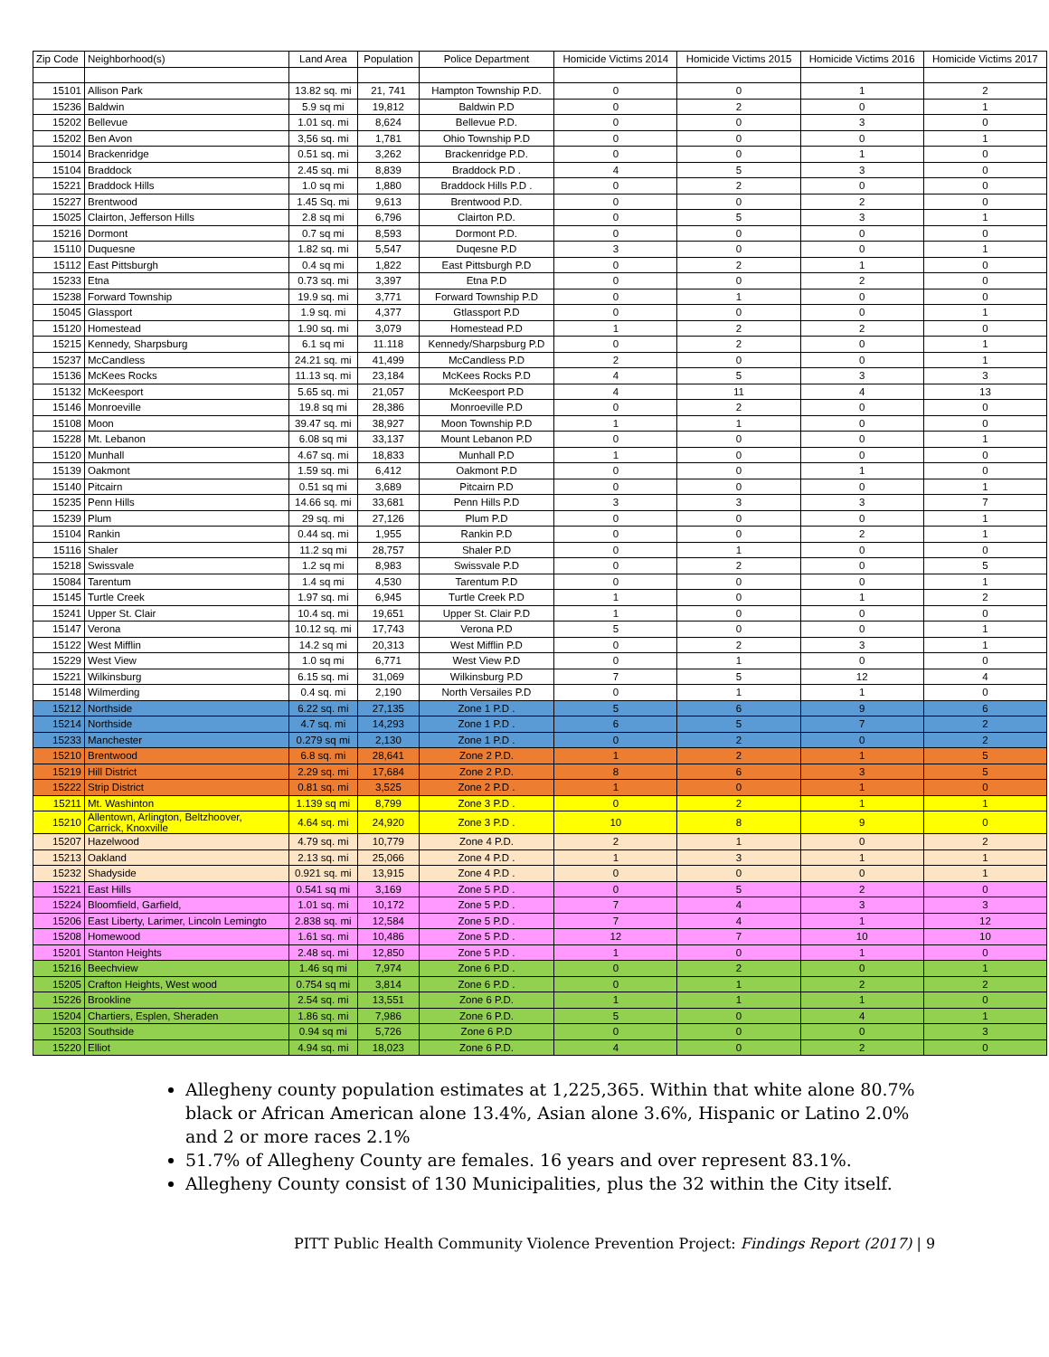| Zip Code | Neighborhood(s) | Land Area | Population | Police Department | Homicide Victims 2014 | Homicide Victims 2015 | Homicide Victims 2016 | Homicide Victims 2017 |
| --- | --- | --- | --- | --- | --- | --- | --- | --- |
| 15101 | Allison Park | 13.82 sq. mi | 21, 741 | Hampton Township P.D. | 0 | 0 | 1 | 2 |
| 15236 | Baldwin | 5.9 sq mi | 19,812 | Baldwin P.D | 0 | 2 | 0 | 1 |
| 15202 | Bellevue | 1.01 sq. mi | 8,624 | Bellevue P.D. | 0 | 0 | 3 | 0 |
| 15202 | Ben Avon | 3,56 sq. mi | 1,781 | Ohio Township P.D | 0 | 0 | 0 | 1 |
| 15014 | Brackenridge | 0.51 sq. mi | 3,262 | Brackenridge P.D. | 0 | 0 | 1 | 0 |
| 15104 | Braddock | 2.45 sq. mi | 8,839 | Braddock P.D . | 4 | 5 | 3 | 0 |
| 15221 | Braddock Hills | 1.0 sq mi | 1,880 | Braddock Hills P.D . | 0 | 2 | 0 | 0 |
| 15227 | Brentwood | 1.45 Sq. mi | 9,613 | Brentwood P.D. | 0 | 0 | 2 | 0 |
| 15025 | Clairton, Jefferson Hills | 2.8 sq mi | 6,796 | Clairton P.D. | 0 | 5 | 3 | 1 |
| 15216 | Dormont | 0.7 sq mi | 8,593 | Dormont P.D. | 0 | 0 | 0 | 0 |
| 15110 | Duquesne | 1.82 sq. mi | 5,547 | Duqesne P.D | 3 | 0 | 0 | 1 |
| 15112 | East Pittsburgh | 0.4 sq mi | 1,822 | East Pittsburgh P.D | 0 | 2 | 1 | 0 |
| 15233 | Etna | 0.73 sq. mi | 3,397 | Etna P.D | 0 | 0 | 2 | 0 |
| 15238 | Forward Township | 19.9 sq. mi | 3,771 | Forward Township P.D | 0 | 1 | 0 | 0 |
| 15045 | Glassport | 1.9 sq. mi | 4,377 | Gtlassport P.D | 0 | 0 | 0 | 1 |
| 15120 | Homestead | 1.90 sq. mi | 3,079 | Homestead P.D | 1 | 2 | 2 | 0 |
| 15215 | Kennedy, Sharpsburg | 6.1 sq mi | 11.118 | Kennedy/Sharpsburg P.D | 0 | 2 | 0 | 1 |
| 15237 | McCandless | 24.21 sq. mi | 41,499 | McCandless P.D | 2 | 0 | 0 | 1 |
| 15136 | McKees Rocks | 11.13 sq. mi | 23,184 | McKees Rocks P.D | 4 | 5 | 3 | 3 |
| 15132 | McKeesport | 5.65 sq. mi | 21,057 | McKeesport P.D | 4 | 11 | 4 | 13 |
| 15146 | Monroeville | 19.8 sq mi | 28,386 | Monroeville P.D | 0 | 2 | 0 | 0 |
| 15108 | Moon | 39.47 sq. mi | 38,927 | Moon Township P.D | 1 | 1 | 0 | 0 |
| 15228 | Mt. Lebanon | 6.08 sq mi | 33,137 | Mount Lebanon P.D | 0 | 0 | 0 | 1 |
| 15120 | Munhall | 4.67 sq. mi | 18,833 | Munhall P.D | 1 | 0 | 0 | 0 |
| 15139 | Oakmont | 1.59 sq. mi | 6,412 | Oakmont P.D | 0 | 0 | 1 | 0 |
| 15140 | Pitcairn | 0.51 sq mi | 3,689 | Pitcairn P.D | 0 | 0 | 0 | 1 |
| 15235 | Penn Hills | 14.66 sq. mi | 33,681 | Penn Hills P.D | 3 | 3 | 3 | 7 |
| 15239 | Plum | 29 sq. mi | 27,126 | Plum P.D | 0 | 0 | 0 | 1 |
| 15104 | Rankin | 0.44 sq. mi | 1,955 | Rankin P.D | 0 | 0 | 2 | 1 |
| 15116 | Shaler | 11.2 sq mi | 28,757 | Shaler P.D | 0 | 1 | 0 | 0 |
| 15218 | Swissvale | 1.2 sq mi | 8,983 | Swissvale P.D | 0 | 2 | 0 | 5 |
| 15084 | Tarentum | 1.4 sq mi | 4,530 | Tarentum P.D | 0 | 0 | 0 | 1 |
| 15145 | Turtle Creek | 1.97 sq. mi | 6,945 | Turtle Creek P.D | 1 | 0 | 1 | 2 |
| 15241 | Upper St. Clair | 10.4 sq. mi | 19,651 | Upper St. Clair P.D | 1 | 0 | 0 | 0 |
| 15147 | Verona | 10.12 sq. mi | 17,743 | Verona P.D | 5 | 0 | 0 | 1 |
| 15122 | West Mifflin | 14.2 sq mi | 20,313 | West Mifflin P.D | 0 | 2 | 3 | 1 |
| 15229 | West View | 1.0 sq mi | 6,771 | West View P.D | 0 | 1 | 0 | 0 |
| 15221 | Wilkinsburg | 6.15 sq. mi | 31,069 | Wilkinsburg P.D | 7 | 5 | 12 | 4 |
| 15148 | Wilmerding | 0.4 sq. mi | 2,190 | North Versailes P.D | 0 | 1 | 1 | 0 |
| 15212 | Northside | 6.22 sq. mi | 27,135 | Zone 1 P.D . | 5 | 6 | 9 | 6 |
| 15214 | Northside | 4.7 sq. mi | 14,293 | Zone 1 P.D . | 6 | 5 | 7 | 2 |
| 15233 | Manchester | 0.279 sq mi | 2,130 | Zone 1 P.D . | 0 | 2 | 0 | 2 |
| 15210 | Brentwood | 6.8 sq. mi | 28,641 | Zone 2 P.D. | 1 | 2 | 1 | 5 |
| 15219 | Hill District | 2.29 sq. mi | 17,684 | Zone 2 P.D. | 8 | 6 | 3 | 5 |
| 15222 | Strip District | 0.81 sq. mi | 3,525 | Zone 2 P.D . | 1 | 0 | 1 | 0 |
| 15211 | Mt. Washinton | 1.139 sq mi | 8,799 | Zone 3 P.D . | 0 | 2 | 1 | 1 |
| 15210 | Allentown, Arlington, Beltzhoover, Carrick, Knoxville | 4.64 sq. mi | 24,920 | Zone 3 P.D . | 10 | 8 | 9 | 0 |
| 15207 | Hazelwood | 4.79 sq. mi | 10,779 | Zone 4 P.D. | 2 | 1 | 0 | 2 |
| 15213 | Oakland | 2.13 sq. mi | 25,066 | Zone 4 P.D . | 1 | 3 | 1 | 1 |
| 15232 | Shadyside | 0.921 sq. mi | 13,915 | Zone 4 P.D . | 0 | 0 | 0 | 1 |
| 15221 | East Hills | 0.541 sq mi | 3,169 | Zone 5 P.D . | 0 | 5 | 2 | 0 |
| 15224 | Bloomfield, Garfield, | 1.01 sq. mi | 10,172 | Zone 5 P.D . | 7 | 4 | 3 | 3 |
| 15206 | East Liberty, Larimer, Lincoln Lemingto | 2.838 sq. mi | 12,584 | Zone 5 P.D . | 7 | 4 | 1 | 12 |
| 15208 | Homewood | 1.61 sq. mi | 10,486 | Zone 5 P.D . | 12 | 7 | 10 | 10 |
| 15201 | Stanton Heights | 2.48 sq. mi | 12,850 | Zone 5 P.D . | 1 | 0 | 1 | 0 |
| 15216 | Beechview | 1.46 sq mi | 7,974 | Zone 6 P.D . | 0 | 2 | 0 | 1 |
| 15205 | Crafton Heights, West wood | 0.754 sq mi | 3,814 | Zone 6 P.D . | 0 | 1 | 2 | 2 |
| 15226 | Brookline | 2.54 sq. mi | 13,551 | Zone 6 P.D. | 1 | 1 | 1 | 0 |
| 15204 | Chartiers, Esplen, Sheraden | 1.86 sq. mi | 7,986 | Zone 6 P.D. | 5 | 0 | 4 | 1 |
| 15203 | Southside | 0.94 sq mi | 5,726 | Zone 6 P.D | 0 | 0 | 0 | 3 |
| 15220 | Elliot | 4.94 sq. mi | 18,023 | Zone 6 P.D. | 4 | 0 | 2 | 0 |
Allegheny county population estimates at 1,225,365. Within that white alone 80.7% black or African American alone 13.4%, Asian alone 3.6%, Hispanic or Latino 2.0% and 2 or more races 2.1%
51.7% of Allegheny County are females. 16 years and over represent 83.1%.
Allegheny County consist of 130 Municipalities, plus the 32 within the City itself.
PITT Public Health Community Violence Prevention Project: Findings Report (2017) | 9